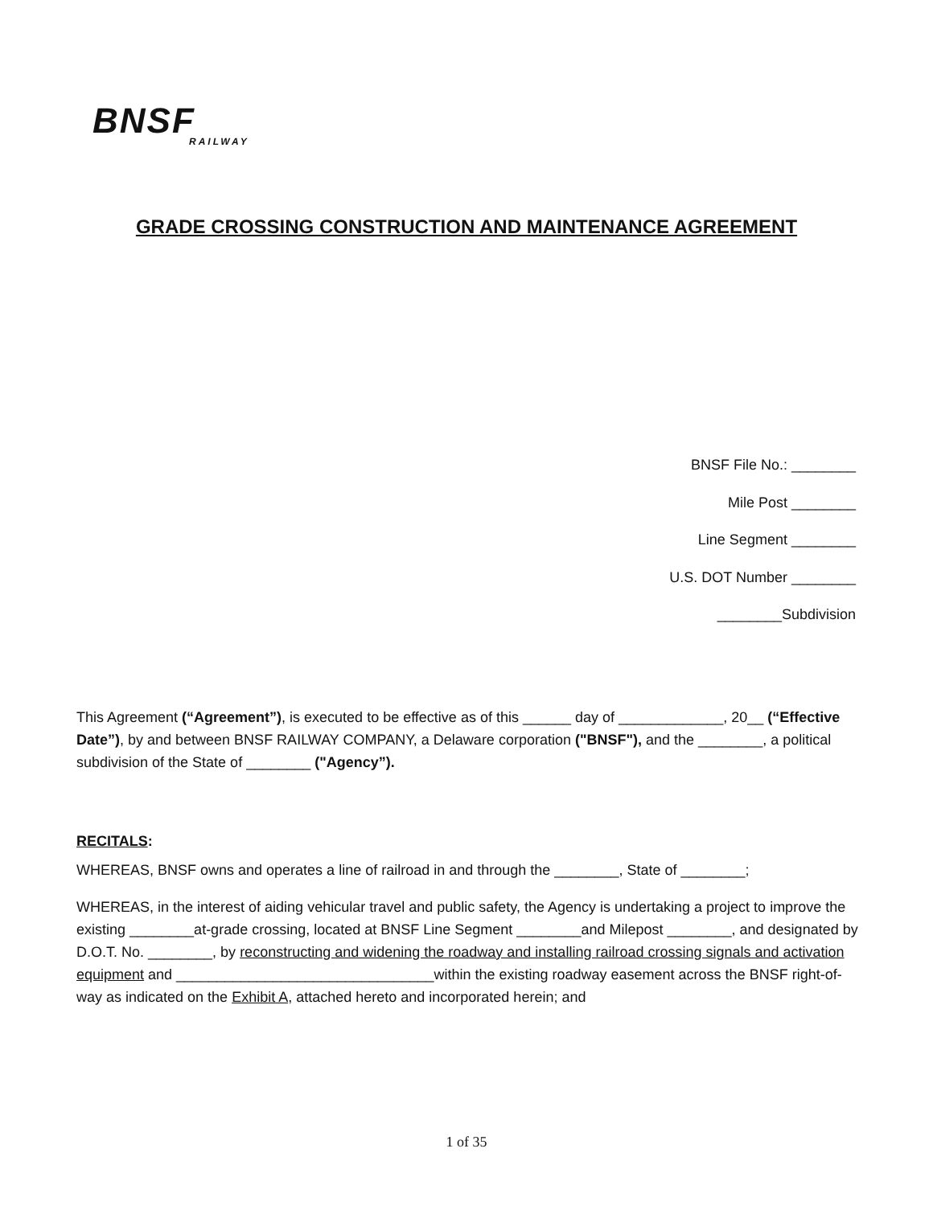BNSF
RAILWAY
GRADE CROSSING CONSTRUCTION AND MAINTENANCE AGREEMENT
BNSF File No.: ________
Mile Post ________
Line Segment ________
U.S. DOT Number ________
________Subdivision
This Agreement (“Agreement”), is executed to be effective as of this ______ day of _____________, 20__ (“Effective Date”), by and between BNSF RAILWAY COMPANY, a Delaware corporation ("BNSF"), and the ________, a political subdivision of the State of ________ ("Agency”).
RECITALS:
WHEREAS, BNSF owns and operates a line of railroad in and through the ________, State of ________;
WHEREAS, in the interest of aiding vehicular travel and public safety, the Agency is undertaking a project to improve the existing ________at-grade crossing, located at BNSF Line Segment ________and Milepost ________, and designated by D.O.T. No. ________, by reconstructing and widening the roadway and installing railroad crossing signals and activation equipment and ________________________________within the existing roadway easement across the BNSF right-of-way as indicated on the Exhibit A, attached hereto and incorporated herein; and
1 of 35